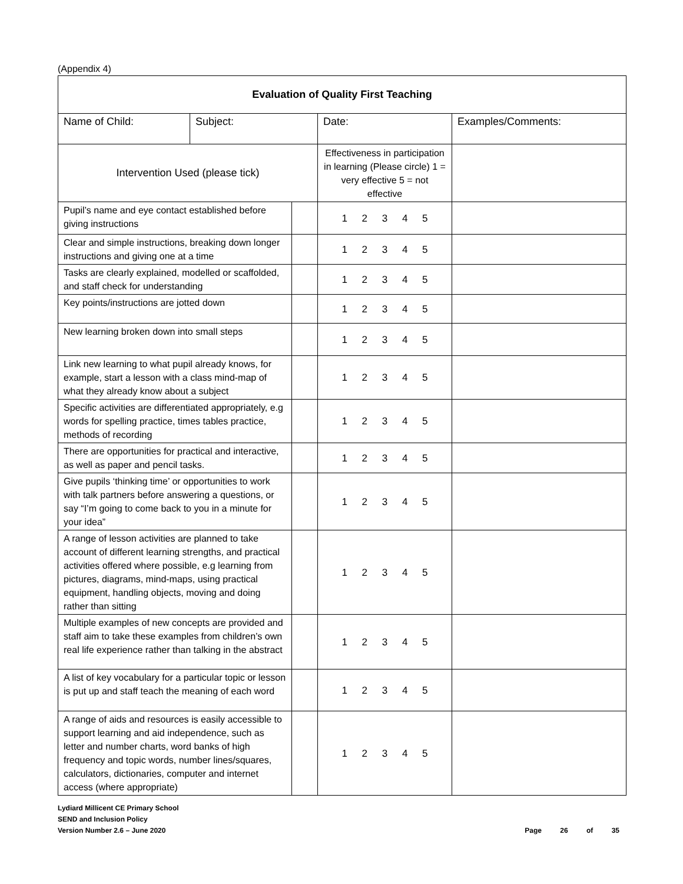(Appendix 4)
| Evaluation of Quality First Teaching | | | | |
| Name of Child: | Subject: | | Date: | Examples/Comments: |
| Intervention Used (please tick) | | | Effectiveness in participation in learning (Please circle) 1 = very effective 5 = not effective | |
| Pupil’s name and eye contact established before giving instructions | | | 1 2 3 4 5 | |
| Clear and simple instructions, breaking down longer instructions and giving one at a time | | | 1 2 3 4 5 | |
| Tasks are clearly explained, modelled or scaffolded, and staff check for understanding | | | 1 2 3 4 5 | |
| Key points/instructions are jotted down | | | 1 2 3 4 5 | |
| New learning broken down into small steps | | | 1 2 3 4 5 | |
| Link new learning to what pupil already knows, for example, start a lesson with a class mind-map of what they already know about a subject | | | 1 2 3 4 5 | |
| Specific activities are differentiated appropriately, e.g words for spelling practice, times tables practice, methods of recording | | | 1 2 3 4 5 | |
| There are opportunities for practical and interactive, as well as paper and pencil tasks. | | | 1 2 3 4 5 | |
| Give pupils ‘thinking time’ or opportunities to work with talk partners before answering a questions, or say “I’m going to come back to you in a minute for your idea” | | | 1 2 3 4 5 | |
| A range of lesson activities are planned to take account of different learning strengths, and practical activities offered where possible, e.g learning from pictures, diagrams, mind-maps, using practical equipment, handling objects, moving and doing rather than sitting | | | 1 2 3 4 5 | |
| Multiple examples of new concepts are provided and staff aim to take these examples from children’s own real life experience rather than talking in the abstract | | | 1 2 3 4 5 | |
| A list of key vocabulary for a particular topic or lesson is put up and staff teach the meaning of each word | | | 1 2 3 4 5 | |
| A range of aids and resources is easily accessible to support learning and aid independence, such as letter and number charts, word banks of high frequency and topic words, number lines/squares, calculators, dictionaries, computer and internet access (where appropriate) | | | 1 2 3 4 5 | |
Lydiard Millicent CE Primary School
SEND and Inclusion Policy
Version Number 2.6 – June 2020
Page 26 of 35